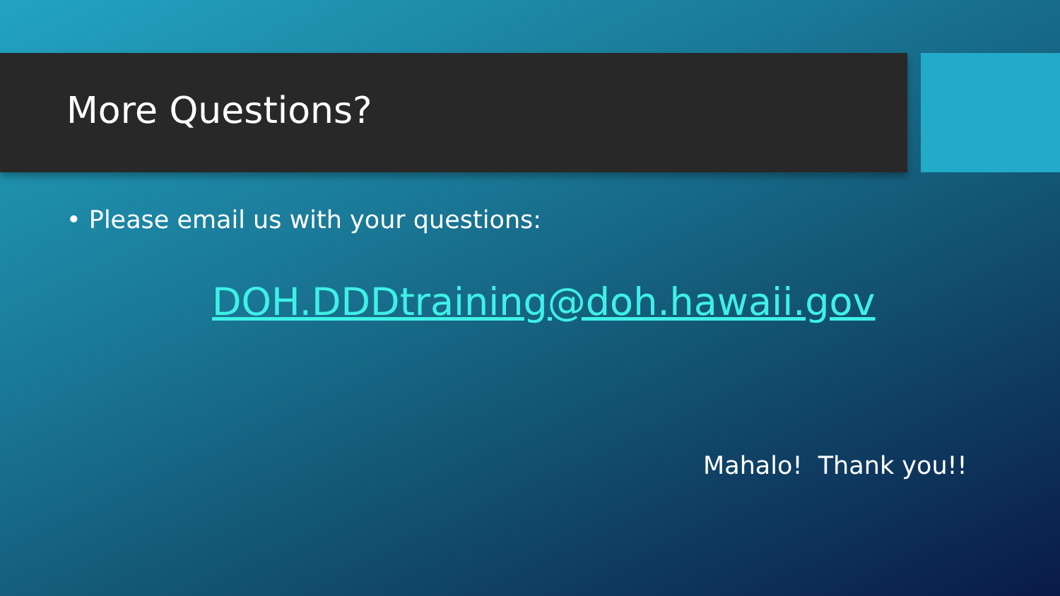More Questions?
• Please email us with your questions:
DOH.DDDtraining@doh.hawaii.gov
Mahalo! Thank you!!